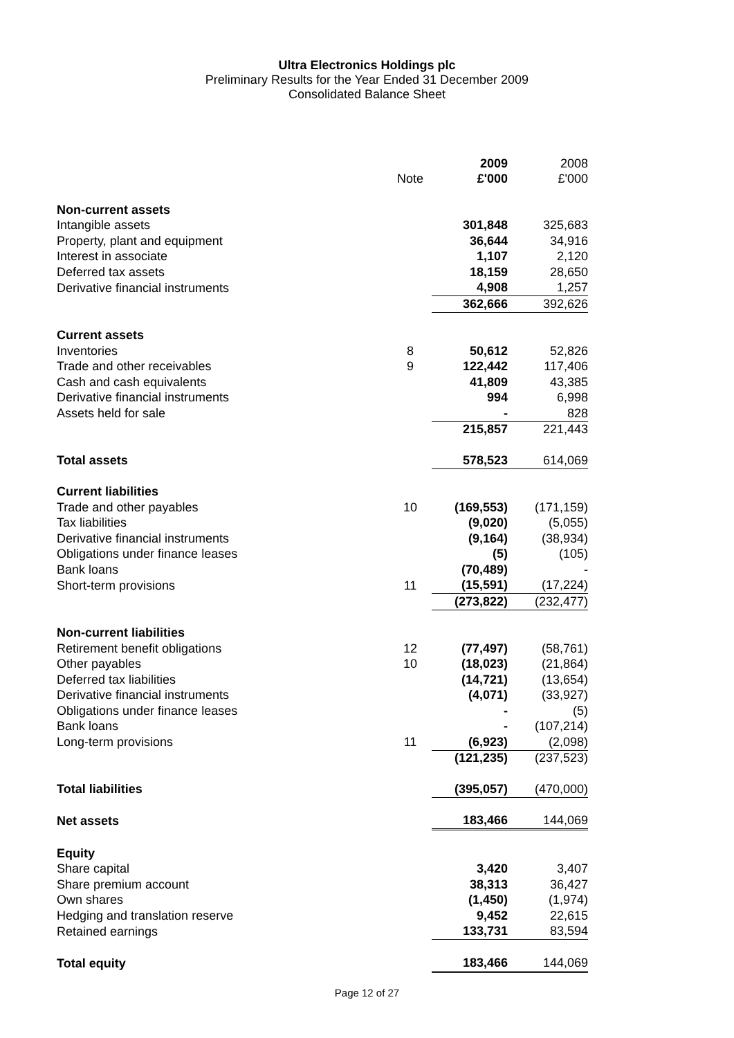Ultra Electronics Holdings plc
Preliminary Results for the Year Ended 31 December 2009
Consolidated Balance Sheet
| | | 2009 | 2008 |
| | Note | £'000 | £'000 |
| Non-current assets | | | |
| Intangible assets | | 301,848 | 325,683 |
| Property, plant and equipment | | 36,644 | 34,916 |
| Interest in associate | | 1,107 | 2,120 |
| Deferred tax assets | | 18,159 | 28,650 |
| Derivative financial instruments | | 4,908 | 1,257 |
| | | 362,666 | 392,626 |
| Current assets | | | |
| Inventories | 8 | 50,612 | 52,826 |
| Trade and other receivables | 9 | 122,442 | 117,406 |
| Cash and cash equivalents | | 41,809 | 43,385 |
| Derivative financial instruments | | 994 | 6,998 |
| Assets held for sale | | - | 828 |
| | | 215,857 | 221,443 |
| Total assets | | 578,523 | 614,069 |
| Current liabilities | | | |
| Trade and other payables | 10 | (169,553) | (171,159) |
| Tax liabilities | | (9,020) | (5,055) |
| Derivative financial instruments | | (9,164) | (38,934) |
| Obligations under finance leases | | (5) | (105) |
| Bank loans | | (70,489) | - |
| Short-term provisions | 11 | (15,591) | (17,224) |
| | | (273,822) | (232,477) |
| Non-current liabilities | | | |
| Retirement benefit obligations | 12 | (77,497) | (58,761) |
| Other payables | 10 | (18,023) | (21,864) |
| Deferred tax liabilities | | (14,721) | (13,654) |
| Derivative financial instruments | | (4,071) | (33,927) |
| Obligations under finance leases | | - | (5) |
| Bank loans | | - | (107,214) |
| Long-term provisions | 11 | (6,923) | (2,098) |
| | | (121,235) | (237,523) |
| Total liabilities | | (395,057) | (470,000) |
| Net assets | | 183,466 | 144,069 |
| Equity | | | |
| Share capital | | 3,420 | 3,407 |
| Share premium account | | 38,313 | 36,427 |
| Own shares | | (1,450) | (1,974) |
| Hedging and translation reserve | | 9,452 | 22,615 |
| Retained earnings | | 133,731 | 83,594 |
| Total equity | | 183,466 | 144,069 |
Page 12 of 27